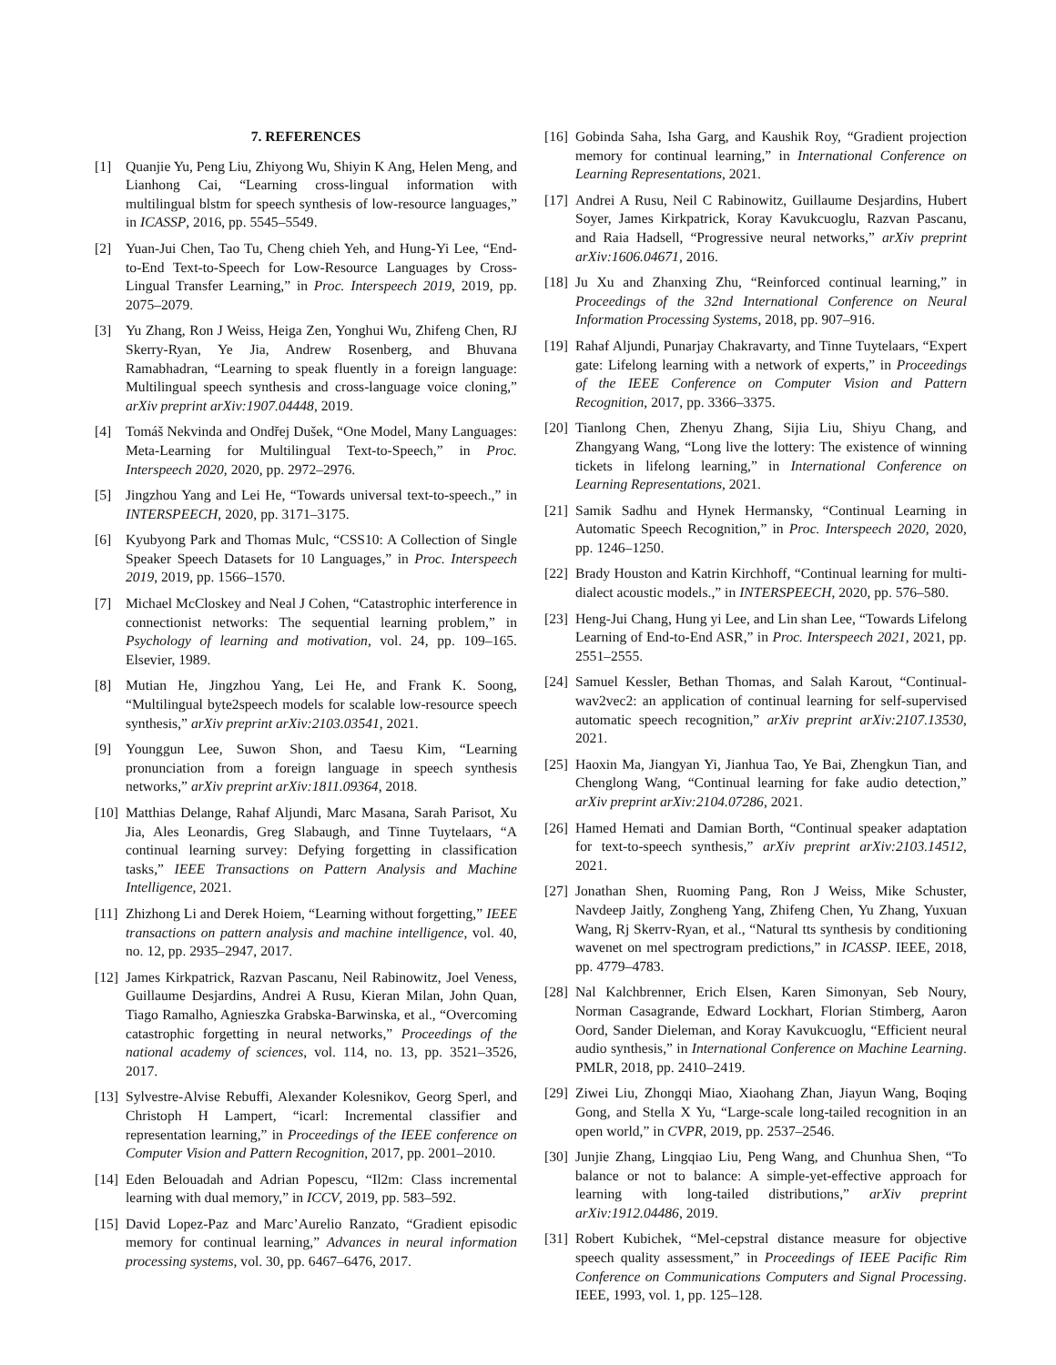7. REFERENCES
[1] Quanjie Yu, Peng Liu, Zhiyong Wu, Shiyin K Ang, Helen Meng, and Lianhong Cai, “Learning cross-lingual information with multilingual blstm for speech synthesis of low-resource languages,” in ICASSP, 2016, pp. 5545–5549.
[2] Yuan-Jui Chen, Tao Tu, Cheng chieh Yeh, and Hung-Yi Lee, “End-to-End Text-to-Speech for Low-Resource Languages by Cross-Lingual Transfer Learning,” in Proc. Interspeech 2019, 2019, pp. 2075–2079.
[3] Yu Zhang, Ron J Weiss, Heiga Zen, Yonghui Wu, Zhifeng Chen, RJ Skerry-Ryan, Ye Jia, Andrew Rosenberg, and Bhuvana Ramabhadran, “Learning to speak fluently in a foreign language: Multilingual speech synthesis and cross-language voice cloning,” arXiv preprint arXiv:1907.04448, 2019.
[4] Tomáš Nekvinda and Ondřej Dušek, “One Model, Many Languages: Meta-Learning for Multilingual Text-to-Speech,” in Proc. Interspeech 2020, 2020, pp. 2972–2976.
[5] Jingzhou Yang and Lei He, “Towards universal text-to-speech.,” in INTERSPEECH, 2020, pp. 3171–3175.
[6] Kyubyong Park and Thomas Mulc, “CSS10: A Collection of Single Speaker Speech Datasets for 10 Languages,” in Proc. Interspeech 2019, 2019, pp. 1566–1570.
[7] Michael McCloskey and Neal J Cohen, “Catastrophic interference in connectionist networks: The sequential learning problem,” in Psychology of learning and motivation, vol. 24, pp. 109–165. Elsevier, 1989.
[8] Mutian He, Jingzhou Yang, Lei He, and Frank K. Soong, “Multilingual byte2speech models for scalable low-resource speech synthesis,” arXiv preprint arXiv:2103.03541, 2021.
[9] Younggun Lee, Suwon Shon, and Taesu Kim, “Learning pronunciation from a foreign language in speech synthesis networks,” arXiv preprint arXiv:1811.09364, 2018.
[10] Matthias Delange, Rahaf Aljundi, Marc Masana, Sarah Parisot, Xu Jia, Ales Leonardis, Greg Slabaugh, and Tinne Tuytelaars, “A continual learning survey: Defying forgetting in classification tasks,” IEEE Transactions on Pattern Analysis and Machine Intelligence, 2021.
[11] Zhizhong Li and Derek Hoiem, “Learning without forgetting,” IEEE transactions on pattern analysis and machine intelligence, vol. 40, no. 12, pp. 2935–2947, 2017.
[12] James Kirkpatrick, Razvan Pascanu, Neil Rabinowitz, Joel Veness, Guillaume Desjardins, Andrei A Rusu, Kieran Milan, John Quan, Tiago Ramalho, Agnieszka Grabska-Barwinska, et al., “Overcoming catastrophic forgetting in neural networks,” Proceedings of the national academy of sciences, vol. 114, no. 13, pp. 3521–3526, 2017.
[13] Sylvestre-Alvise Rebuffi, Alexander Kolesnikov, Georg Sperl, and Christoph H Lampert, “icarl: Incremental classifier and representation learning,” in Proceedings of the IEEE conference on Computer Vision and Pattern Recognition, 2017, pp. 2001–2010.
[14] Eden Belouadah and Adrian Popescu, “Il2m: Class incremental learning with dual memory,” in ICCV, 2019, pp. 583–592.
[15] David Lopez-Paz and Marc’Aurelio Ranzato, “Gradient episodic memory for continual learning,” Advances in neural information processing systems, vol. 30, pp. 6467–6476, 2017.
[16] Gobinda Saha, Isha Garg, and Kaushik Roy, “Gradient projection memory for continual learning,” in International Conference on Learning Representations, 2021.
[17] Andrei A Rusu, Neil C Rabinowitz, Guillaume Desjardins, Hubert Soyer, James Kirkpatrick, Koray Kavukcuoglu, Razvan Pascanu, and Raia Hadsell, “Progressive neural networks,” arXiv preprint arXiv:1606.04671, 2016.
[18] Ju Xu and Zhanxing Zhu, “Reinforced continual learning,” in Proceedings of the 32nd International Conference on Neural Information Processing Systems, 2018, pp. 907–916.
[19] Rahaf Aljundi, Punarjay Chakravarty, and Tinne Tuytelaars, “Expert gate: Lifelong learning with a network of experts,” in Proceedings of the IEEE Conference on Computer Vision and Pattern Recognition, 2017, pp. 3366–3375.
[20] Tianlong Chen, Zhenyu Zhang, Sijia Liu, Shiyu Chang, and Zhangyang Wang, “Long live the lottery: The existence of winning tickets in lifelong learning,” in International Conference on Learning Representations, 2021.
[21] Samik Sadhu and Hynek Hermansky, “Continual Learning in Automatic Speech Recognition,” in Proc. Interspeech 2020, 2020, pp. 1246–1250.
[22] Brady Houston and Katrin Kirchhoff, “Continual learning for multi-dialect acoustic models.,” in INTERSPEECH, 2020, pp. 576–580.
[23] Heng-Jui Chang, Hung yi Lee, and Lin shan Lee, “Towards Lifelong Learning of End-to-End ASR,” in Proc. Interspeech 2021, 2021, pp. 2551–2555.
[24] Samuel Kessler, Bethan Thomas, and Salah Karout, “Continual-wav2vec2: an application of continual learning for self-supervised automatic speech recognition,” arXiv preprint arXiv:2107.13530, 2021.
[25] Haoxin Ma, Jiangyan Yi, Jianhua Tao, Ye Bai, Zhengkun Tian, and Chenglong Wang, “Continual learning for fake audio detection,” arXiv preprint arXiv:2104.07286, 2021.
[26] Hamed Hemati and Damian Borth, “Continual speaker adaptation for text-to-speech synthesis,” arXiv preprint arXiv:2103.14512, 2021.
[27] Jonathan Shen, Ruoming Pang, Ron J Weiss, Mike Schuster, Navdeep Jaitly, Zongheng Yang, Zhifeng Chen, Yu Zhang, Yuxuan Wang, Rj Skerrv-Ryan, et al., “Natural tts synthesis by conditioning wavenet on mel spectrogram predictions,” in ICASSP. IEEE, 2018, pp. 4779–4783.
[28] Nal Kalchbrenner, Erich Elsen, Karen Simonyan, Seb Noury, Norman Casagrande, Edward Lockhart, Florian Stimberg, Aaron Oord, Sander Dieleman, and Koray Kavukcuoglu, “Efficient neural audio synthesis,” in International Conference on Machine Learning. PMLR, 2018, pp. 2410–2419.
[29] Ziwei Liu, Zhongqi Miao, Xiaohang Zhan, Jiayun Wang, Boqing Gong, and Stella X Yu, “Large-scale long-tailed recognition in an open world,” in CVPR, 2019, pp. 2537–2546.
[30] Junjie Zhang, Lingqiao Liu, Peng Wang, and Chunhua Shen, “To balance or not to balance: A simple-yet-effective approach for learning with long-tailed distributions,” arXiv preprint arXiv:1912.04486, 2019.
[31] Robert Kubichek, “Mel-cepstral distance measure for objective speech quality assessment,” in Proceedings of IEEE Pacific Rim Conference on Communications Computers and Signal Processing. IEEE, 1993, vol. 1, pp. 125–128.